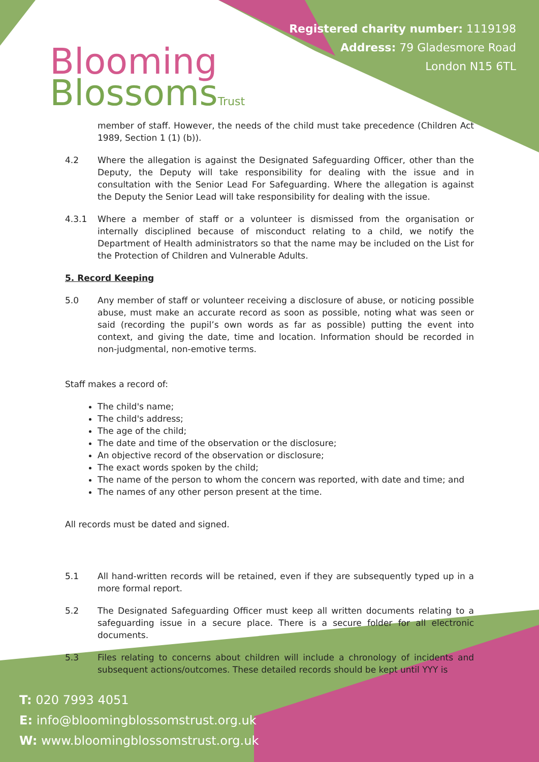Blooming
BlossomsTrust
Registered charity number: 1119198
Address: 79 Gladesmore Road
London N15 6TL
member of staff. However, the needs of the child must take precedence (Children Act 1989, Section 1 (1) (b)).
4.2 Where the allegation is against the Designated Safeguarding Officer, other than the Deputy, the Deputy will take responsibility for dealing with the issue and in consultation with the Senior Lead For Safeguarding. Where the allegation is against the Deputy the Senior Lead will take responsibility for dealing with the issue.
4.3.1 Where a member of staff or a volunteer is dismissed from the organisation or internally disciplined because of misconduct relating to a child, we notify the Department of Health administrators so that the name may be included on the List for the Protection of Children and Vulnerable Adults.
5. Record Keeping
5.0 Any member of staff or volunteer receiving a disclosure of abuse, or noticing possible abuse, must make an accurate record as soon as possible, noting what was seen or said (recording the pupil’s own words as far as possible) putting the event into context, and giving the date, time and location. Information should be recorded in non-judgmental, non-emotive terms.
Staff makes a record of:
The child's name;
The child's address;
The age of the child;
The date and time of the observation or the disclosure;
An objective record of the observation or disclosure;
The exact words spoken by the child;
The name of the person to whom the concern was reported, with date and time; and
The names of any other person present at the time.
All records must be dated and signed.
5.1 All hand-written records will be retained, even if they are subsequently typed up in a more formal report.
5.2 The Designated Safeguarding Officer must keep all written documents relating to a safeguarding issue in a secure place. There is a secure folder for all electronic documents.
5.3 Files relating to concerns about children will include a chronology of incidents and subsequent actions/outcomes. These detailed records should be kept until YYY is
T: 020 7993 4051
E: info@bloomingblossomstrust.org.uk
W: www.bloomingblossomstrust.org.uk